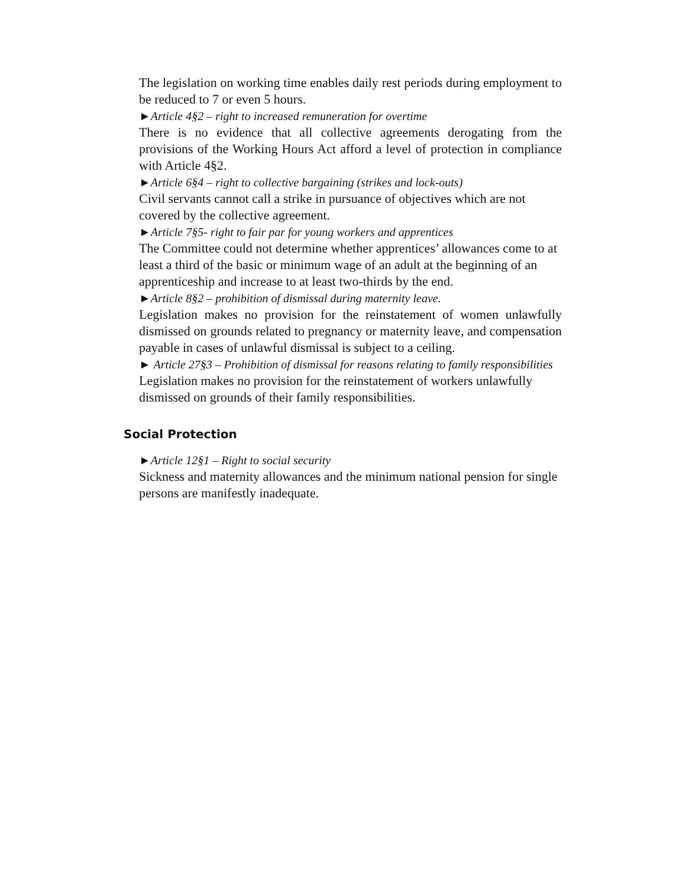The legislation on working time enables daily rest periods during employment to be reduced to 7 or even 5 hours.
►Article 4§2 – right to increased remuneration for overtime
There is no evidence that all collective agreements derogating from the provisions of the Working Hours Act afford a level of protection in compliance with Article 4§2.
►Article 6§4 – right to collective bargaining (strikes and lock-outs)
Civil servants cannot call a strike in pursuance of objectives which are not covered by the collective agreement.
►Article 7§5- right to fair par for young workers and apprentices
The Committee could not determine whether apprentices’ allowances come to at least a third of the basic or minimum wage of an adult at the beginning of an apprenticeship and increase to at least two-thirds by the end.
►Article 8§2 – prohibition of dismissal during maternity leave.
Legislation makes no provision for the reinstatement of women unlawfully dismissed on grounds related to pregnancy or maternity leave, and compensation payable in cases of unlawful dismissal is subject to a ceiling.
► Article 27§3 – Prohibition of dismissal for reasons relating to family responsibilities
Legislation makes no provision for the reinstatement of workers unlawfully dismissed on grounds of their family responsibilities.
Social Protection
►Article 12§1 – Right to social security
Sickness and maternity allowances and the minimum national pension for single persons are manifestly inadequate.